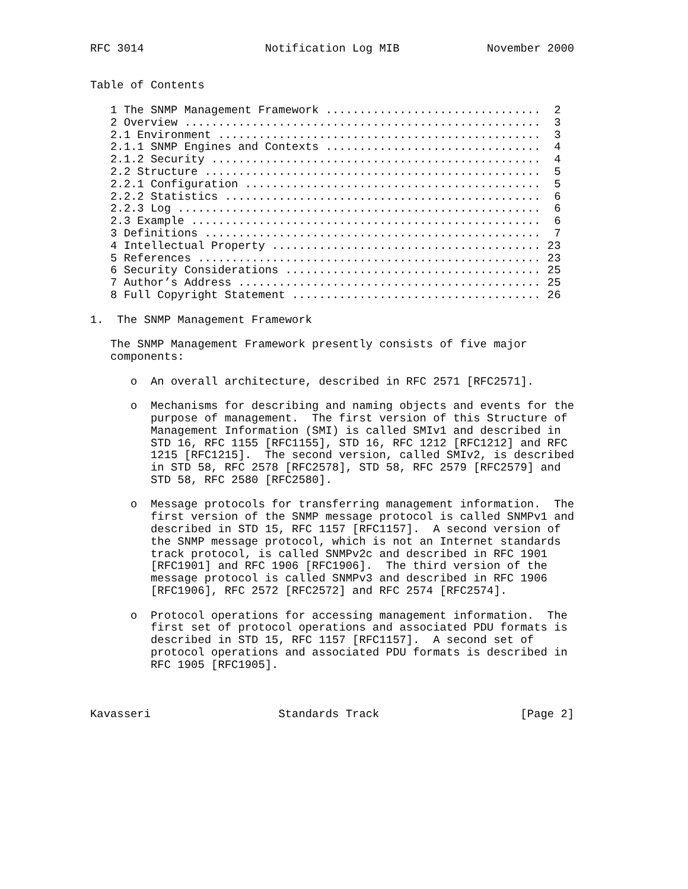RFC 3014                  Notification Log MIB             November 2000


Table of Contents

   1 The SNMP Management Framework ................................  2
   2 Overview .....................................................  3
   2.1 Environment ................................................  3
   2.1.1 SNMP Engines and Contexts ................................  4
   2.1.2 Security .................................................  4
   2.2 Structure ..................................................  5
   2.2.1 Configuration ............................................  5
   2.2.2 Statistics ...............................................  6
   2.2.3 Log ......................................................  6
   2.3 Example ....................................................  6
   3 Definitions ..................................................  7
   4 Intellectual Property ........................................ 23
   5 References ................................................... 23
   6 Security Considerations ...................................... 25
   7 Author’s Address ............................................. 25
   8 Full Copyright Statement ..................................... 26

1.  The SNMP Management Framework

   The SNMP Management Framework presently consists of five major
   components:

      o  An overall architecture, described in RFC 2571 [RFC2571].

      o  Mechanisms for describing and naming objects and events for the
         purpose of management.  The first version of this Structure of
         Management Information (SMI) is called SMIv1 and described in
         STD 16, RFC 1155 [RFC1155], STD 16, RFC 1212 [RFC1212] and RFC
         1215 [RFC1215].  The second version, called SMIv2, is described
         in STD 58, RFC 2578 [RFC2578], STD 58, RFC 2579 [RFC2579] and
         STD 58, RFC 2580 [RFC2580].

      o  Message protocols for transferring management information.  The
         first version of the SNMP message protocol is called SNMPv1 and
         described in STD 15, RFC 1157 [RFC1157].  A second version of
         the SNMP message protocol, which is not an Internet standards
         track protocol, is called SNMPv2c and described in RFC 1901
         [RFC1901] and RFC 1906 [RFC1906].  The third version of the
         message protocol is called SNMPv3 and described in RFC 1906
         [RFC1906], RFC 2572 [RFC2572] and RFC 2574 [RFC2574].

      o  Protocol operations for accessing management information.  The
         first set of protocol operations and associated PDU formats is
         described in STD 15, RFC 1157 [RFC1157].  A second set of
         protocol operations and associated PDU formats is described in
         RFC 1905 [RFC1905].



Kavasseri                   Standards Track                     [Page 2]